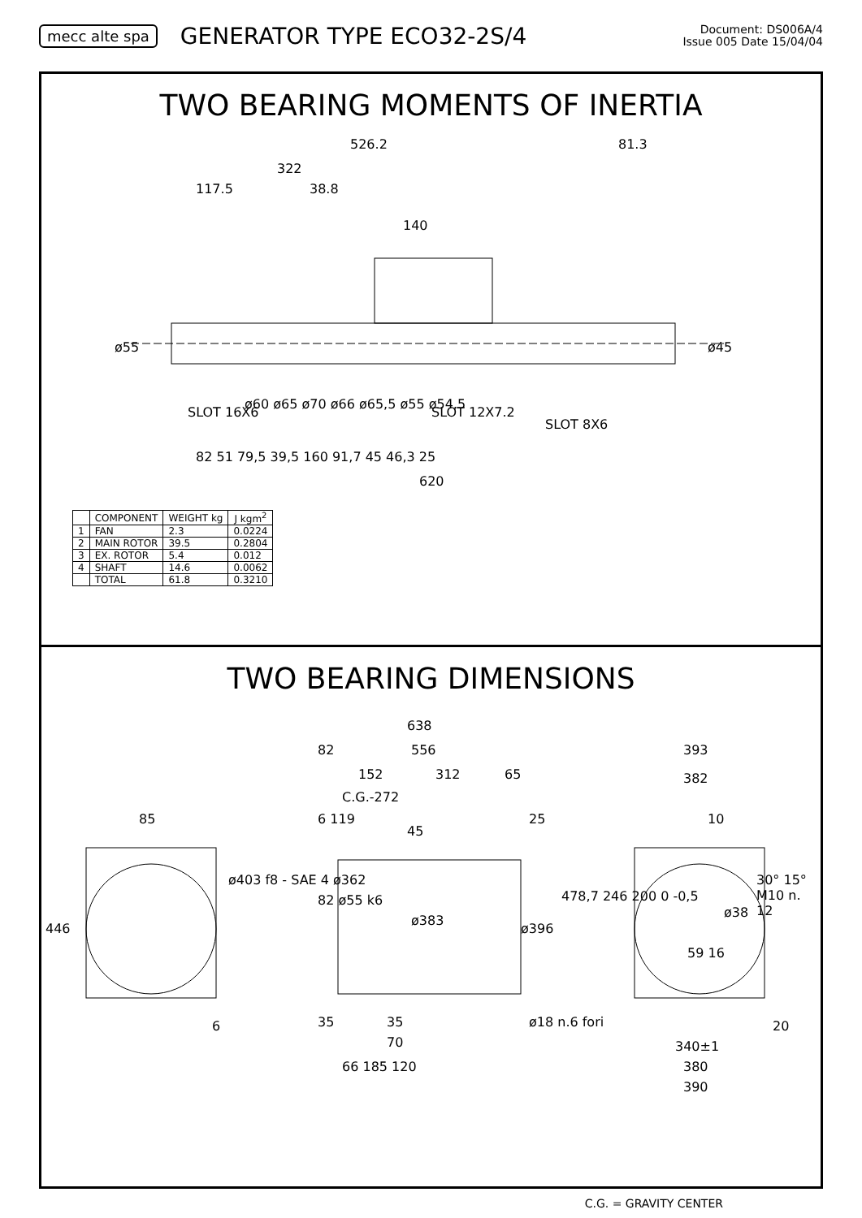mecc alte spa
GENERATOR TYPE ECO32-2S/4
Document: DS006A/4
Issue 005 Date 15/04/04
TWO BEARING MOMENTS OF INERTIA
526.2 81.3
322
117.5 38.8
140
SLOT 16X6 SLOT 12X7.2
SLOT 8X6
ø55 ø45
ø60 ø65 ø70 ø66 ø65,5 ø55 ø54,5
82 51 79,5 39,5 160 91,7 45 46,3 25
620
| | COMPONENT | WEIGHT kg | J kgm<sup>2</sup> |
| --- | --- | --- | --- |
| 1 | FAN | 2.3 | 0.0224 |
| 2 | MAIN ROTOR | 39.5 | 0.2804 |
| 3 | EX. ROTOR | 5.4 | 0.012 |
| 4 | SHAFT | 14.6 | 0.0062 |
| | TOTAL | 61.8 | 0.3210 |
TWO BEARING DIMENSIONS
638
82 556
152 312 65
C.G.-272
6 119
45
25 85
393
382
10
446
ø403 f8 - SAE 4 ø362
82 ø55 k6
ø383
ø396
478,7 246 200 0 -0,5
30° 15° M10 n. 12
ø38
59 16
6 35 35
70
66 185 120
ø18 n.6 fori
340±1
380
390
20
C.G. = GRAVITY CENTER